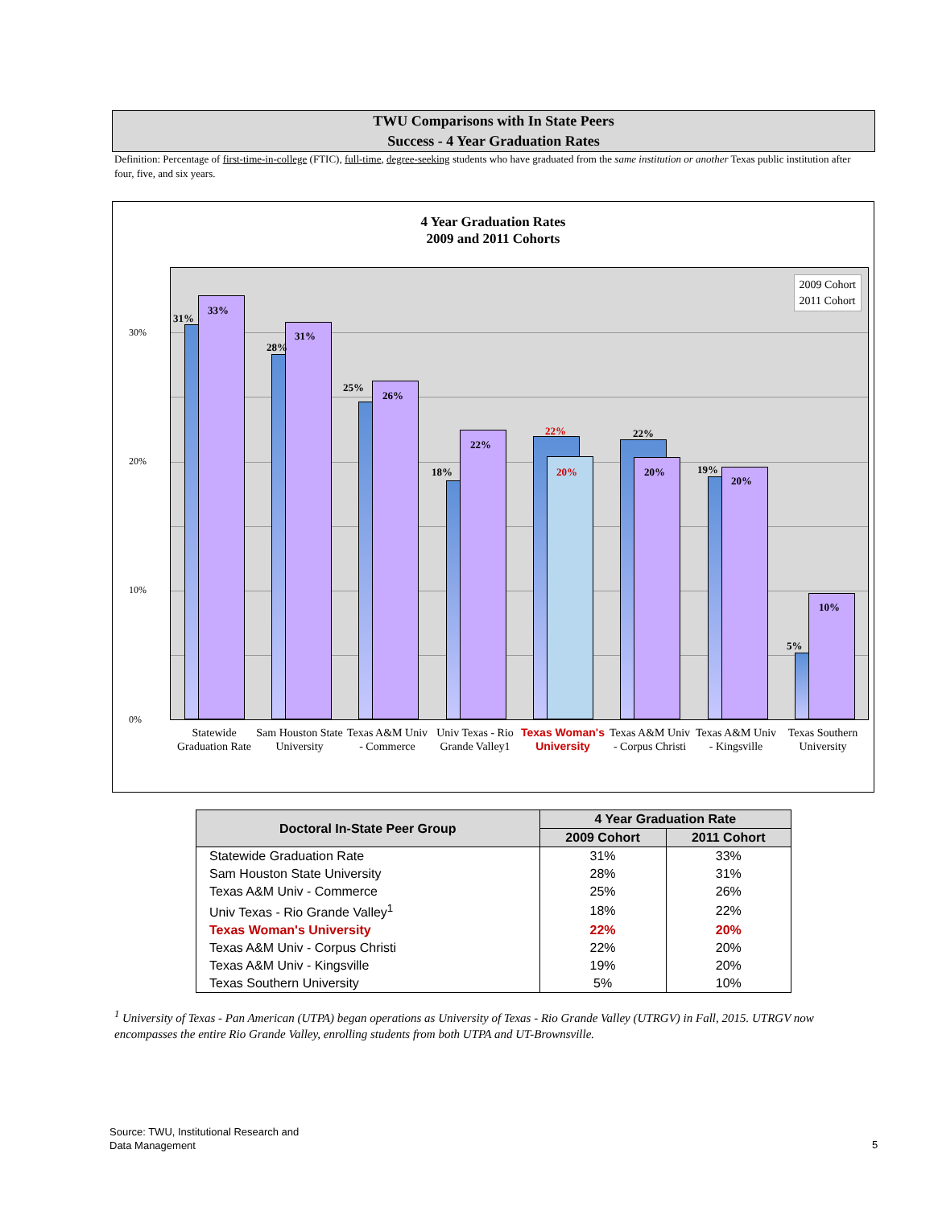TWU Comparisons with In State Peers
Success - 4 Year Graduation Rates
Definition: Percentage of first-time-in-college (FTIC), full-time, degree-seeking students who have graduated from the same institution or another Texas public institution after four, five, and six years.
4 Year Graduation Rates
2009 and 2011 Cohorts
30%
20%
10%
0%
2009 Cohort
2011 Cohort
31%
33%
28%
31%
25%
26%
18%
22%
22%
20%
22%
20% 19%
20%
5%
10%
Statewide Graduation Rate
Sam Houston State University
Texas A&M Univ - Commerce
Univ Texas - Rio Grande Valley1
Texas Woman's University
Texas A&M Univ - Corpus Christi
Texas A&M Univ - Kingsville
Texas Southern University
| Doctoral In-State Peer Group | 4 Year Graduation Rate | |
| --- | --- | --- |
| | 2009 Cohort | 2011 Cohort |
| Statewide Graduation Rate | 31% | 33% |
| Sam Houston State University | 28% | 31% |
| Texas A&M Univ - Commerce | 25% | 26% |
| Univ Texas - Rio Grande Valley<sup>1</sup> | 18% | 22% |
| Texas Woman's University | 22% | 20% |
| Texas A&M Univ - Corpus Christi | 22% | 20% |
| Texas A&M Univ - Kingsville | 19% | 20% |
| Texas Southern University | 5% | 10% |
<sup>1</sup> University of Texas - Pan American (UTPA) began operations as University of Texas - Rio Grande Valley (UTRGV) in Fall, 2015. UTRGV now encompasses the entire Rio Grande Valley, enrolling students from both UTPA and UT-Brownsville.
Source: TWU, Institutional Research and
Data Management
5